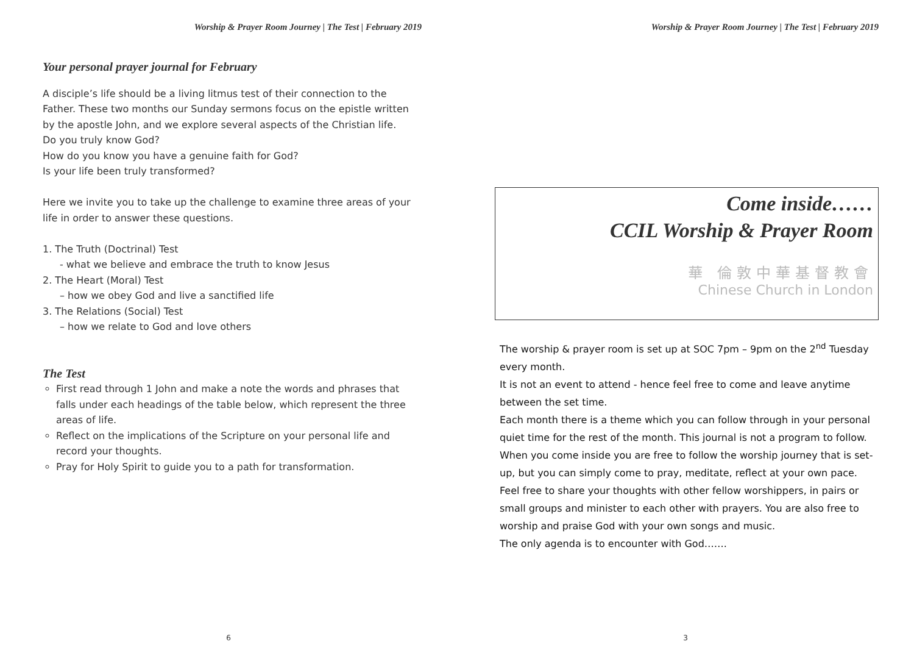Worship & Prayer Room Journey | The Test | February 2019
Your personal prayer journal for February
A disciple’s life should be a living litmus test of their connection to the Father. These two months our Sunday sermons focus on the epistle written by the apostle John, and we explore several aspects of the Christian life.
Do you truly know God?
How do you know you have a genuine faith for God?
Is your life been truly transformed?
Here we invite you to take up the challenge to examine three areas of your life in order to answer these questions.
1. The Truth (Doctrinal) Test
- what we believe and embrace the truth to know Jesus
2. The Heart (Moral) Test
– how we obey God and live a sanctified life
3. The Relations (Social) Test
– how we relate to God and love others
The Test
First read through 1 John and make a note the words and phrases that falls under each headings of the table below, which represent the three areas of life.
Reflect on the implications of the Scripture on your personal life and record your thoughts.
Pray for Holy Spirit to guide you to a path for transformation.
6
Worship & Prayer Room Journey | The Test | February 2019
Come inside……
CCIL Worship & Prayer Room
華 倫敦中華基督教會
Chinese Church in London
The worship & prayer room is set up at SOC 7pm – 9pm on the 2<sup>nd</sup> Tuesday every month.
It is not an event to attend - hence feel free to come and leave anytime between the set time.
Each month there is a theme which you can follow through in your personal quiet time for the rest of the month. This journal is not a program to follow. When you come inside you are free to follow the worship journey that is set-up, but you can simply come to pray, meditate, reflect at your own pace. Feel free to share your thoughts with other fellow worshippers, in pairs or small groups and minister to each other with prayers. You are also free to worship and praise God with your own songs and music.
The only agenda is to encounter with God…….
3